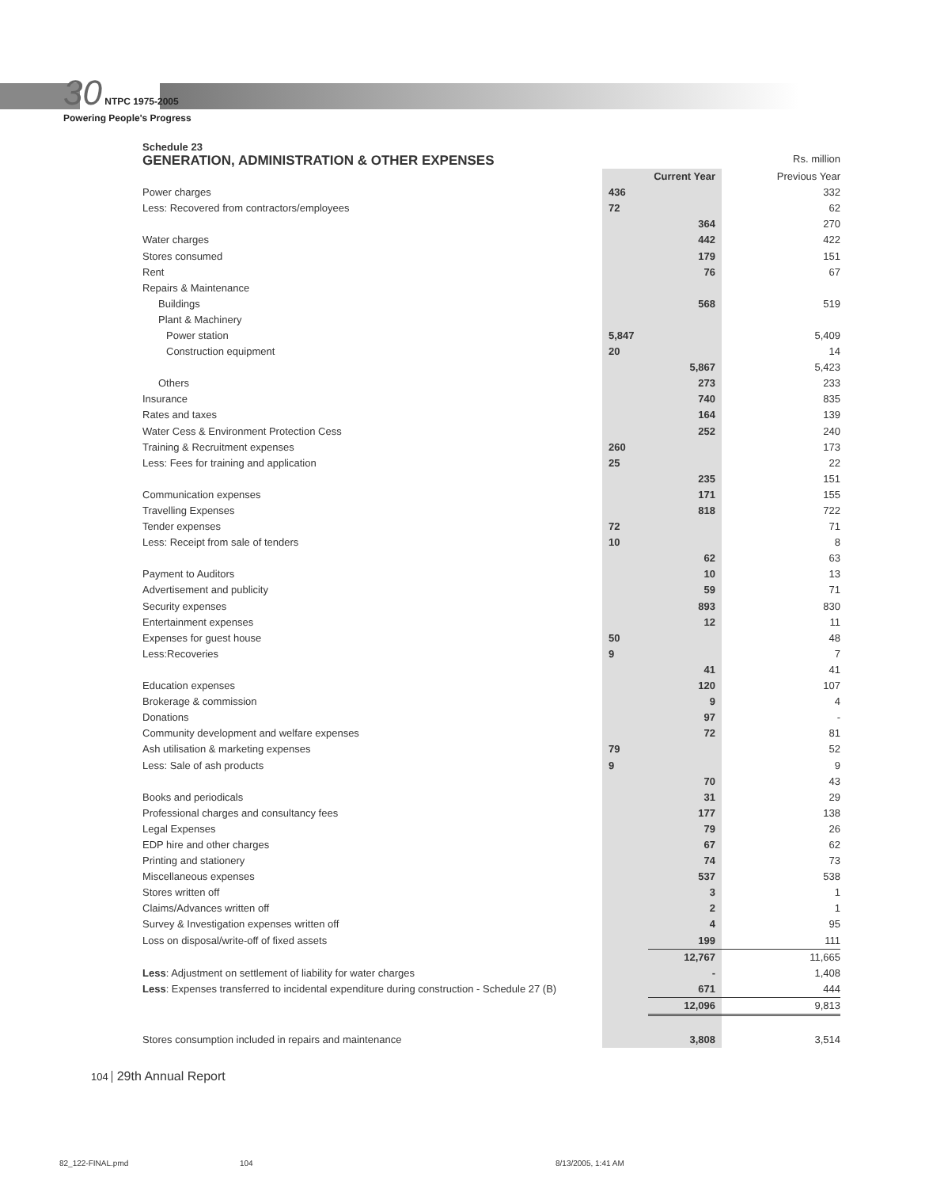30 NTPC 1975-2005
Powering People's Progress
Schedule 23
GENERATION, ADMINISTRATION & OTHER EXPENSES
Rs. million
| | Current Year | | Previous Year |
| Power charges | 436 | | 332 |
| Less: Recovered from contractors/employees | 72 | | 62 |
| | | 364 | 270 |
| Water charges | | 442 | 422 |
| Stores consumed | | 179 | 151 |
| Rent | | 76 | 67 |
| Repairs & Maintenance | | | |
| Buildings | | 568 | 519 |
| Plant & Machinery | | | |
| Power station | 5,847 | | 5,409 |
| Construction equipment | 20 | | 14 |
| | | 5,867 | 5,423 |
| Others | | 273 | 233 |
| Insurance | | 740 | 835 |
| Rates and taxes | | 164 | 139 |
| Water Cess & Environment Protection Cess | | 252 | 240 |
| Training & Recruitment expenses | 260 | | 173 |
| Less: Fees for training and application | 25 | | 22 |
| | | 235 | 151 |
| Communication expenses | | 171 | 155 |
| Travelling Expenses | | 818 | 722 |
| Tender expenses | 72 | | 71 |
| Less: Receipt from sale of tenders | 10 | | 8 |
| | | 62 | 63 |
| Payment to Auditors | | 10 | 13 |
| Advertisement and publicity | | 59 | 71 |
| Security expenses | | 893 | 830 |
| Entertainment expenses | | 12 | 11 |
| Expenses for guest house | 50 | | 48 |
| Less:Recoveries | 9 | | 7 |
| | | 41 | 41 |
| Education expenses | | 120 | 107 |
| Brokerage & commission | | 9 | 4 |
| Donations | | 97 | - |
| Community development and welfare expenses | | 72 | 81 |
| Ash utilisation & marketing expenses | 79 | | 52 |
| Less: Sale of ash products | 9 | | 9 |
| | | 70 | 43 |
| Books and periodicals | | 31 | 29 |
| Professional charges and consultancy fees | | 177 | 138 |
| Legal Expenses | | 79 | 26 |
| EDP hire and other charges | | 67 | 62 |
| Printing and stationery | | 74 | 73 |
| Miscellaneous expenses | | 537 | 538 |
| Stores written off | | 3 | 1 |
| Claims/Advances written off | | 2 | 1 |
| Survey & Investigation expenses written off | | 4 | 95 |
| Loss on disposal/write-off of fixed assets | | 199 | 111 |
| | | 12,767 | 11,665 |
| Less : Adjustment on settlement of liability for water charges | | - | 1,408 |
| Less : Expenses transferred to incidental expenditure during construction - Schedule 27 (B) | | 671 | 444 |
| | | 12,096 | 9,813 |
| Stores consumption included in repairs and maintenance | | 3,808 | 3,514 |
104 29th Annual Report
82_122-FINAL.pmd 104 8/13/2005, 1:41 AM